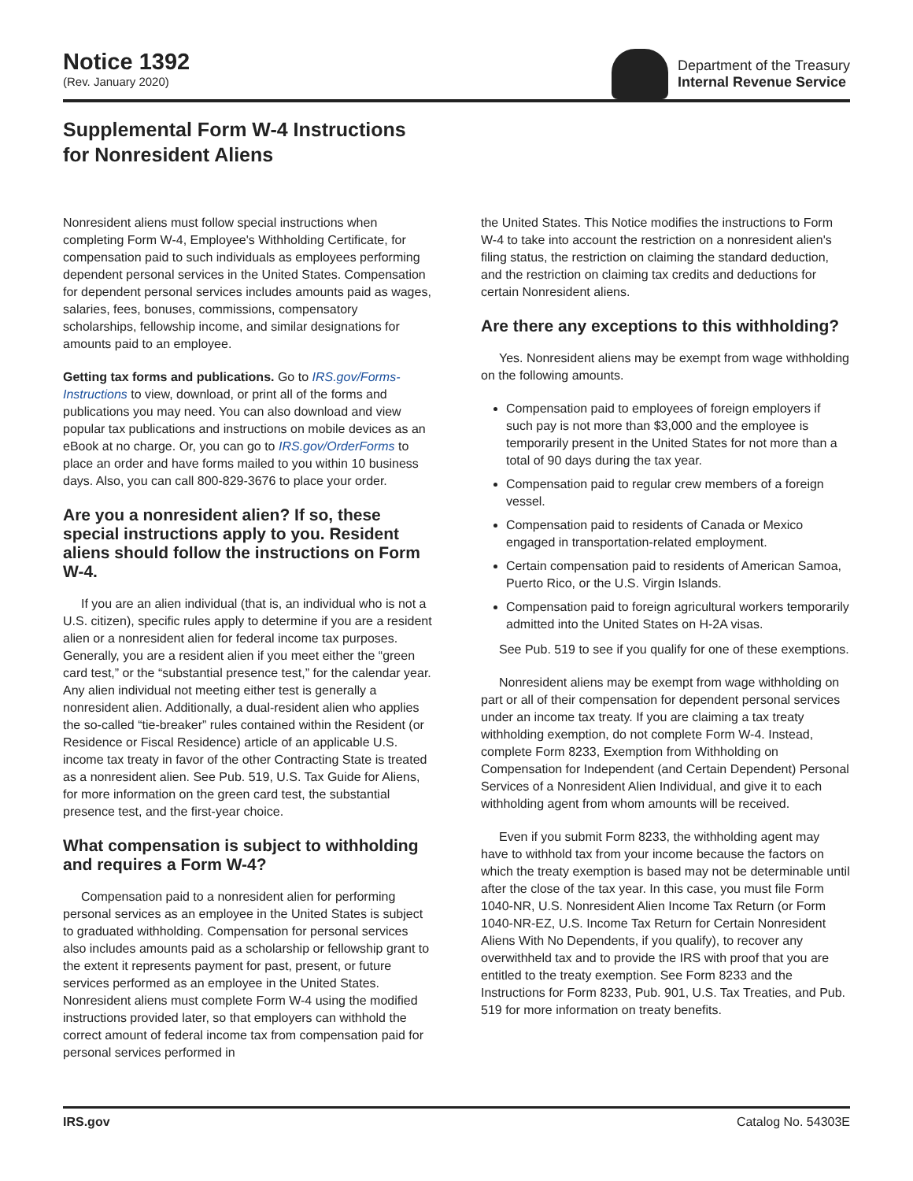Notice 1392
(Rev. January 2020)
Department of the Treasury
Internal Revenue Service
Supplemental Form W-4 Instructions
for Nonresident Aliens
Nonresident aliens must follow special instructions when completing Form W-4, Employee's Withholding Certificate, for compensation paid to such individuals as employees performing dependent personal services in the United States. Compensation for dependent personal services includes amounts paid as wages, salaries, fees, bonuses, commissions, compensatory scholarships, fellowship income, and similar designations for amounts paid to an employee.
Getting tax forms and publications. Go to IRS.gov/Forms-Instructions to view, download, or print all of the forms and publications you may need. You can also download and view popular tax publications and instructions on mobile devices as an eBook at no charge. Or, you can go to IRS.gov/OrderForms to place an order and have forms mailed to you within 10 business days. Also, you can call 800-829-3676 to place your order.
Are you a nonresident alien? If so, these special instructions apply to you. Resident aliens should follow the instructions on Form W-4.
If you are an alien individual (that is, an individual who is not a U.S. citizen), specific rules apply to determine if you are a resident alien or a nonresident alien for federal income tax purposes. Generally, you are a resident alien if you meet either the “green card test,” or the “substantial presence test,” for the calendar year. Any alien individual not meeting either test is generally a nonresident alien. Additionally, a dual-resident alien who applies the so-called “tie-breaker” rules contained within the Resident (or Residence or Fiscal Residence) article of an applicable U.S. income tax treaty in favor of the other Contracting State is treated as a nonresident alien. See Pub. 519, U.S. Tax Guide for Aliens, for more information on the green card test, the substantial presence test, and the first-year choice.
What compensation is subject to withholding and requires a Form W-4?
Compensation paid to a nonresident alien for performing personal services as an employee in the United States is subject to graduated withholding. Compensation for personal services also includes amounts paid as a scholarship or fellowship grant to the extent it represents payment for past, present, or future services performed as an employee in the United States. Nonresident aliens must complete Form W-4 using the modified instructions provided later, so that employers can withhold the correct amount of federal income tax from compensation paid for personal services performed in
the United States. This Notice modifies the instructions to Form W-4 to take into account the restriction on a nonresident alien's filing status, the restriction on claiming the standard deduction, and the restriction on claiming tax credits and deductions for certain Nonresident aliens.
Are there any exceptions to this withholding?
Yes. Nonresident aliens may be exempt from wage withholding on the following amounts.
Compensation paid to employees of foreign employers if such pay is not more than $3,000 and the employee is temporarily present in the United States for not more than a total of 90 days during the tax year.
Compensation paid to regular crew members of a foreign vessel.
Compensation paid to residents of Canada or Mexico engaged in transportation-related employment.
Certain compensation paid to residents of American Samoa, Puerto Rico, or the U.S. Virgin Islands.
Compensation paid to foreign agricultural workers temporarily admitted into the United States on H-2A visas.
See Pub. 519 to see if you qualify for one of these exemptions.
Nonresident aliens may be exempt from wage withholding on part or all of their compensation for dependent personal services under an income tax treaty. If you are claiming a tax treaty withholding exemption, do not complete Form W-4. Instead, complete Form 8233, Exemption from Withholding on Compensation for Independent (and Certain Dependent) Personal Services of a Nonresident Alien Individual, and give it to each withholding agent from whom amounts will be received.
Even if you submit Form 8233, the withholding agent may have to withhold tax from your income because the factors on which the treaty exemption is based may not be determinable until after the close of the tax year. In this case, you must file Form 1040-NR, U.S. Nonresident Alien Income Tax Return (or Form 1040-NR-EZ, U.S. Income Tax Return for Certain Nonresident Aliens With No Dependents, if you qualify), to recover any overwithheld tax and to provide the IRS with proof that you are entitled to the treaty exemption. See Form 8233 and the Instructions for Form 8233, Pub. 901, U.S. Tax Treaties, and Pub. 519 for more information on treaty benefits.
IRS.gov Catalog No. 54303E